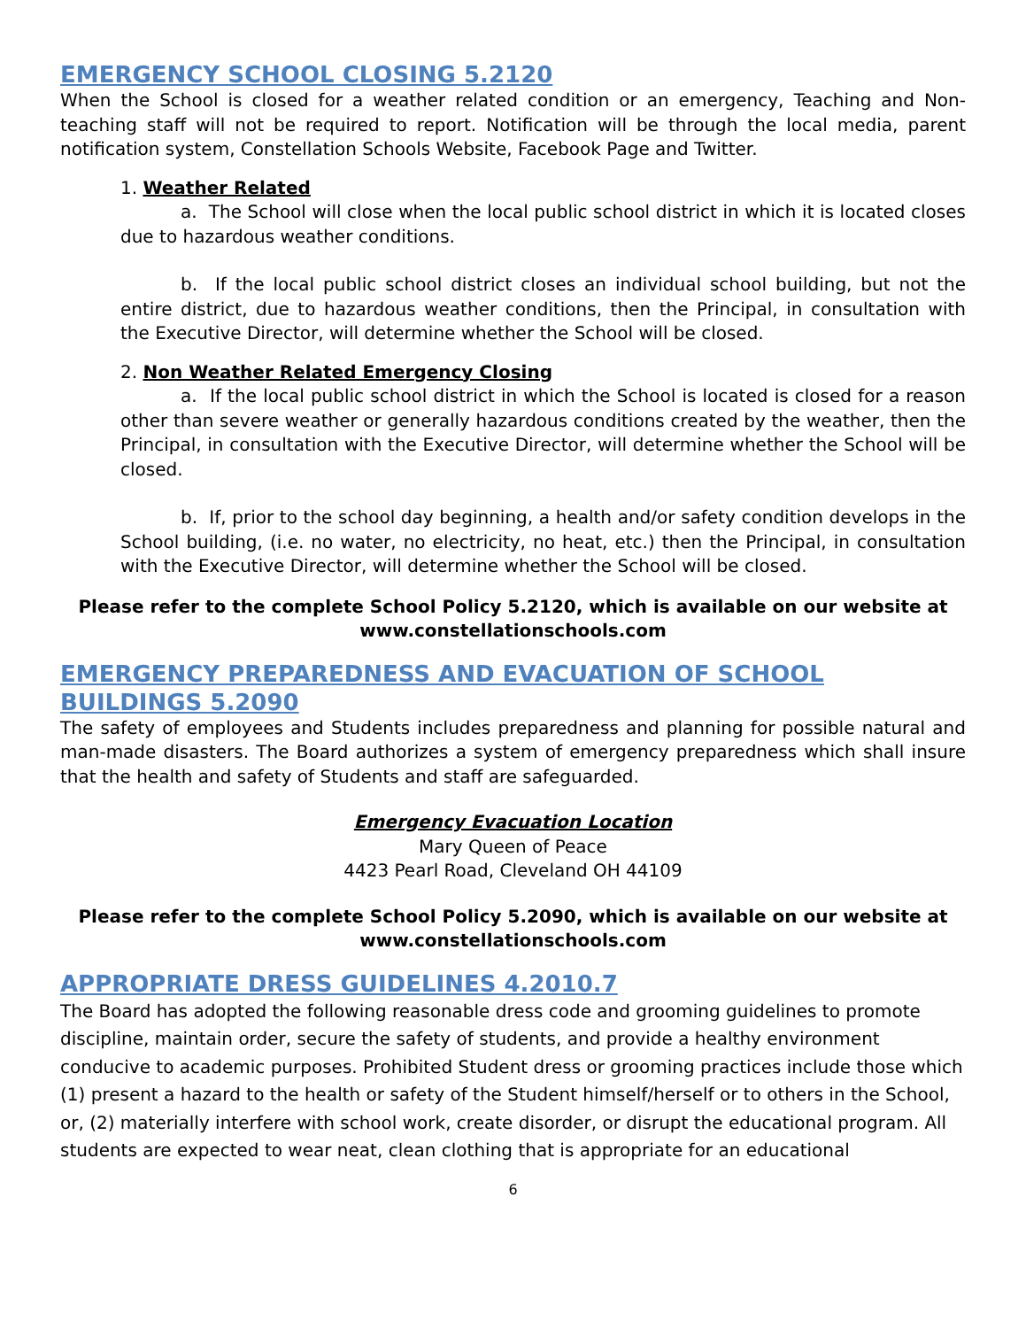EMERGENCY SCHOOL CLOSING 5.2120
When the School is closed for a weather related condition or an emergency, Teaching and Non-teaching staff will not be required to report. Notification will be through the local media, parent notification system, Constellation Schools Website, Facebook Page and Twitter.
1. Weather Related
a. The School will close when the local public school district in which it is located closes due to hazardous weather conditions.
b. If the local public school district closes an individual school building, but not the entire district, due to hazardous weather conditions, then the Principal, in consultation with the Executive Director, will determine whether the School will be closed.
2. Non Weather Related Emergency Closing
a. If the local public school district in which the School is located is closed for a reason other than severe weather or generally hazardous conditions created by the weather, then the Principal, in consultation with the Executive Director, will determine whether the School will be closed.
b. If, prior to the school day beginning, a health and/or safety condition develops in the School building, (i.e. no water, no electricity, no heat, etc.) then the Principal, in consultation with the Executive Director, will determine whether the School will be closed.
Please refer to the complete School Policy 5.2120, which is available on our website at www.constellationschools.com
EMERGENCY PREPAREDNESS AND EVACUATION OF SCHOOL BUILDINGS 5.2090
The safety of employees and Students includes preparedness and planning for possible natural and man-made disasters. The Board authorizes a system of emergency preparedness which shall insure that the health and safety of Students and staff are safeguarded.
Emergency Evacuation Location
Mary Queen of Peace
4423 Pearl Road, Cleveland OH 44109
Please refer to the complete School Policy 5.2090, which is available on our website at www.constellationschools.com
APPROPRIATE DRESS GUIDELINES 4.2010.7
The Board has adopted the following reasonable dress code and grooming guidelines to promote discipline, maintain order, secure the safety of students, and provide a healthy environment conducive to academic purposes. Prohibited Student dress or grooming practices include those which (1) present a hazard to the health or safety of the Student himself/herself or to others in the School, or, (2) materially interfere with school work, create disorder, or disrupt the educational program. All students are expected to wear neat, clean clothing that is appropriate for an educational
6